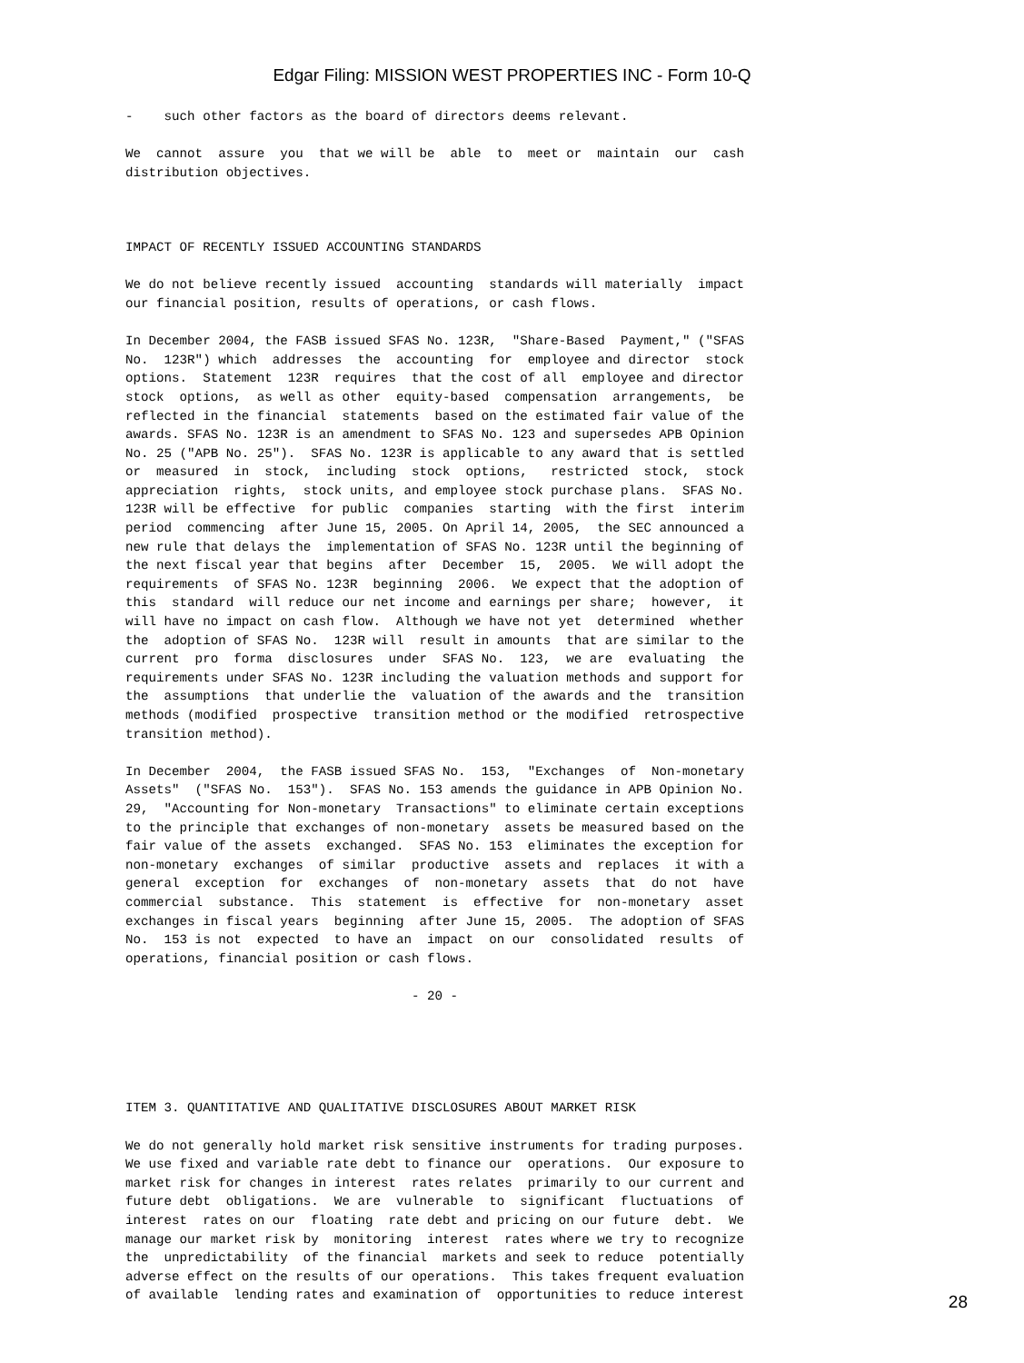Edgar Filing: MISSION WEST PROPERTIES INC - Form 10-Q
- such other factors as the board of directors deems relevant. We cannot assure you that we will be able to meet or maintain our cash distribution objectives. IMPACT OF RECENTLY ISSUED ACCOUNTING STANDARDS We do not believe recently issued accounting standards will materially impact our financial position, results of operations, or cash flows. In December 2004, the FASB issued SFAS No. 123R, "Share-Based Payment," ("SFAS No. 123R") which addresses the accounting for employee and director stock options. Statement 123R requires that the cost of all employee and director stock options, as well as other equity-based compensation arrangements, be reflected in the financial statements based on the estimated fair value of the awards. SFAS No. 123R is an amendment to SFAS No. 123 and supersedes APB Opinion No. 25 ("APB No. 25"). SFAS No. 123R is applicable to any award that is settled or measured in stock, including stock options, restricted stock, stock appreciation rights, stock units, and employee stock purchase plans. SFAS No. 123R will be effective for public companies starting with the first interim period commencing after June 15, 2005. On April 14, 2005, the SEC announced a new rule that delays the implementation of SFAS No. 123R until the beginning of the next fiscal year that begins after December 15, 2005. We will adopt the requirements of SFAS No. 123R beginning 2006. We expect that the adoption of this standard will reduce our net income and earnings per share; however, it will have no impact on cash flow. Although we have not yet determined whether the adoption of SFAS No. 123R will result in amounts that are similar to the current pro forma disclosures under SFAS No. 123, we are evaluating the requirements under SFAS No. 123R including the valuation methods and support for the assumptions that underlie the valuation of the awards and the transition methods (modified prospective transition method or the modified retrospective transition method). In December 2004, the FASB issued SFAS No. 153, "Exchanges of Non-monetary Assets" ("SFAS No. 153"). SFAS No. 153 amends the guidance in APB Opinion No. 29, "Accounting for Non-monetary Transactions" to eliminate certain exceptions to the principle that exchanges of non-monetary assets be measured based on the fair value of the assets exchanged. SFAS No. 153 eliminates the exception for non-monetary exchanges of similar productive assets and replaces it with a general exception for exchanges of non-monetary assets that do not have commercial substance. This statement is effective for non-monetary asset exchanges in fiscal years beginning after June 15, 2005. The adoption of SFAS No. 153 is not expected to have an impact on our consolidated results of operations, financial position or cash flows. - 20 - ITEM 3. QUANTITATIVE AND QUALITATIVE DISCLOSURES ABOUT MARKET RISK We do not generally hold market risk sensitive instruments for trading purposes. We use fixed and variable rate debt to finance our operations. Our exposure to market risk for changes in interest rates relates primarily to our current and future debt obligations. We are vulnerable to significant fluctuations of interest rates on our floating rate debt and pricing on our future debt. We manage our market risk by monitoring interest rates where we try to recognize the unpredictability of the financial markets and seek to reduce potentially adverse effect on the results of our operations. This takes frequent evaluation of available lending rates and examination of opportunities to reduce interest
28